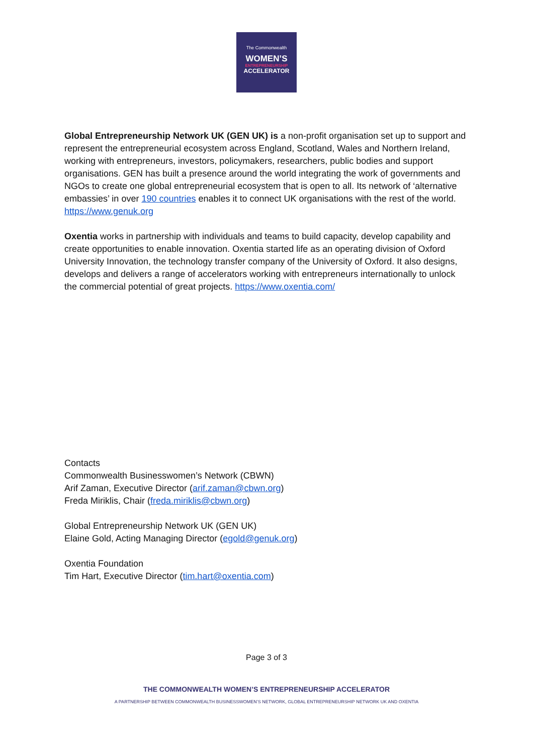The Commonwealth
WOMEN’S
ENTREPRENEURSHIP
ACCELERATOR
Global Entrepreneurship Network UK (GEN UK) is a non-profit organisation set up to support and represent the entrepreneurial ecosystem across England, Scotland, Wales and Northern Ireland, working with entrepreneurs, investors, policymakers, researchers, public bodies and support organisations. GEN has built a presence around the world integrating the work of governments and NGOs to create one global entrepreneurial ecosystem that is open to all. Its network of ‘alternative embassies’ in over 190 countries enables it to connect UK organisations with the rest of the world. https://www.genuk.org
Oxentia works in partnership with individuals and teams to build capacity, develop capability and create opportunities to enable innovation. Oxentia started life as an operating division of Oxford University Innovation, the technology transfer company of the University of Oxford. It also designs, develops and delivers a range of accelerators working with entrepreneurs internationally to unlock the commercial potential of great projects. https://www.oxentia.com/
Contacts
Commonwealth Businesswomen’s Network (CBWN)
Arif Zaman, Executive Director (arif.zaman@cbwn.org)
Freda Miriklis, Chair (freda.miriklis@cbwn.org)
Global Entrepreneurship Network UK (GEN UK)
Elaine Gold, Acting Managing Director (egold@genuk.org)
Oxentia Foundation
Tim Hart, Executive Director (tim.hart@oxentia.com)
Page 3 of 3
THE COMMONWEALTH WOMEN’S ENTREPRENEURSHIP ACCELERATOR
A PARTNERSHIP BETWEEN COMMONWEALTH BUSINESSWOMEN’S NETWORK, GLOBAL ENTREPRENEURSHIP NETWORK UK AND OXENTIA